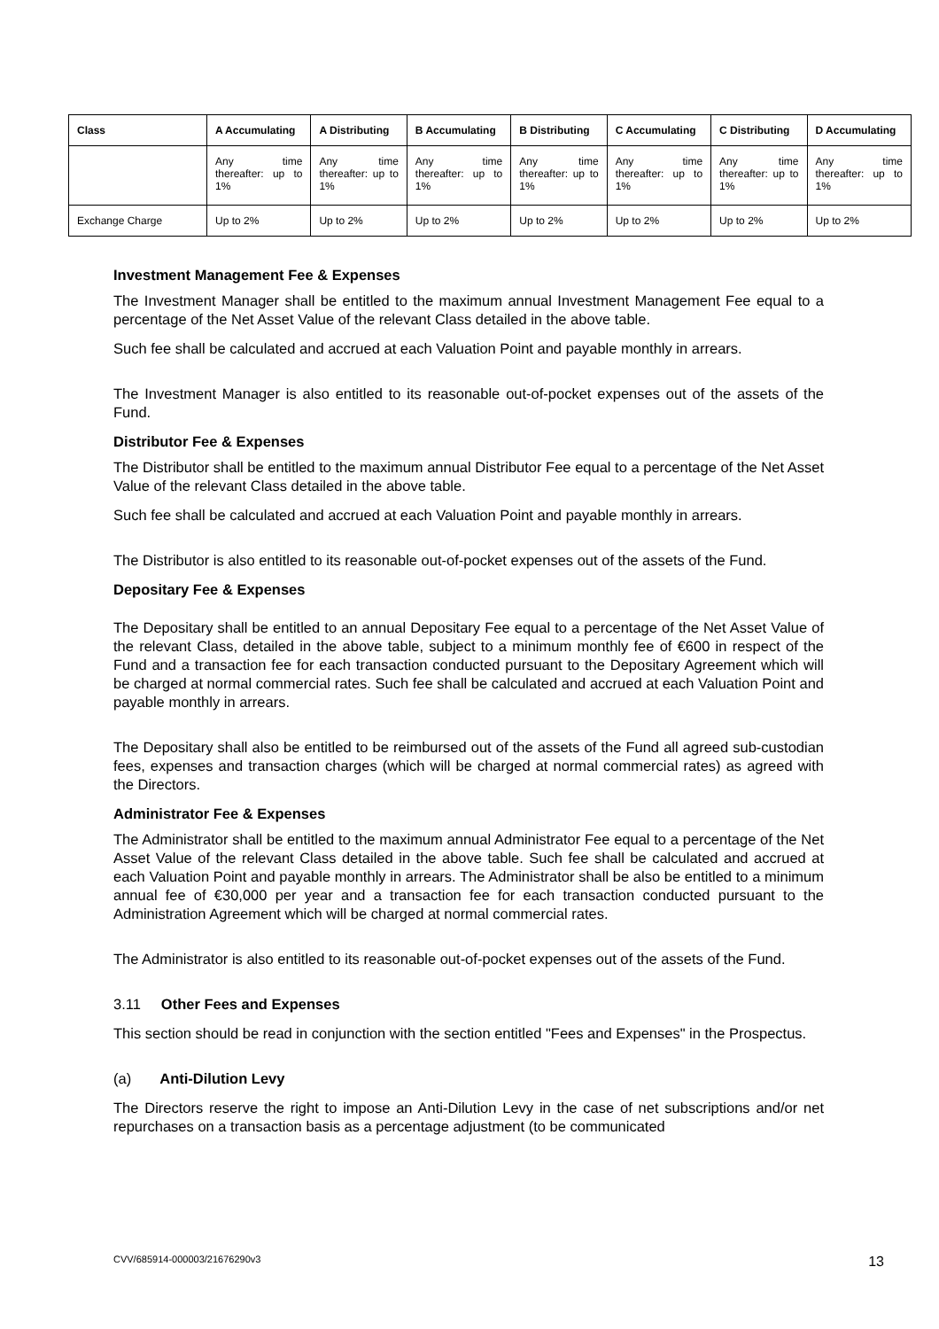| Class | A Accumulating | A Distributing | B Accumulating | B Distributing | C Accumulating | C Distributing | D Accumulating |
| --- | --- | --- | --- | --- | --- | --- | --- |
| | Any time thereafter: up to 1% | Any time thereafter: up to 1% | Any time thereafter: up to 1% | Any time thereafter: up to 1% | Any time thereafter: up to 1% | Any time thereafter: up to 1% | Any time thereafter: up to 1% |
| Exchange Charge | Up to 2% | Up to 2% | Up to 2% | Up to 2% | Up to 2% | Up to 2% | Up to 2% |
Investment Management Fee & Expenses
The Investment Manager shall be entitled to the maximum annual Investment Management Fee equal to a percentage of the Net Asset Value of the relevant Class detailed in the above table.
Such fee shall be calculated and accrued at each Valuation Point and payable monthly in arrears.
The Investment Manager is also entitled to its reasonable out-of-pocket expenses out of the assets of the Fund.
Distributor Fee & Expenses
The Distributor shall be entitled to the maximum annual Distributor Fee equal to a percentage of the Net Asset Value of the relevant Class detailed in the above table.
Such fee shall be calculated and accrued at each Valuation Point and payable monthly in arrears.
The Distributor is also entitled to its reasonable out-of-pocket expenses out of the assets of the Fund.
Depositary Fee & Expenses
The Depositary shall be entitled to an annual Depositary Fee equal to a percentage of the Net Asset Value of the relevant Class, detailed in the above table, subject to a minimum monthly fee of €600 in respect of the Fund and a transaction fee for each transaction conducted pursuant to the Depositary Agreement which will be charged at normal commercial rates. Such fee shall be calculated and accrued at each Valuation Point and payable monthly in arrears.
The Depositary shall also be entitled to be reimbursed out of the assets of the Fund all agreed sub-custodian fees, expenses and transaction charges (which will be charged at normal commercial rates) as agreed with the Directors.
Administrator Fee & Expenses
The Administrator shall be entitled to the maximum annual Administrator Fee equal to a percentage of the Net Asset Value of the relevant Class detailed in the above table. Such fee shall be calculated and accrued at each Valuation Point and payable monthly in arrears. The Administrator shall be also be entitled to a minimum annual fee of €30,000 per year and a transaction fee for each transaction conducted pursuant to the Administration Agreement which will be charged at normal commercial rates.
The Administrator is also entitled to its reasonable out-of-pocket expenses out of the assets of the Fund.
3.11 Other Fees and Expenses
This section should be read in conjunction with the section entitled "Fees and Expenses" in the Prospectus.
(a) Anti-Dilution Levy
The Directors reserve the right to impose an Anti-Dilution Levy in the case of net subscriptions and/or net repurchases on a transaction basis as a percentage adjustment (to be communicated
CVV/685914-000003/21676290v3 13